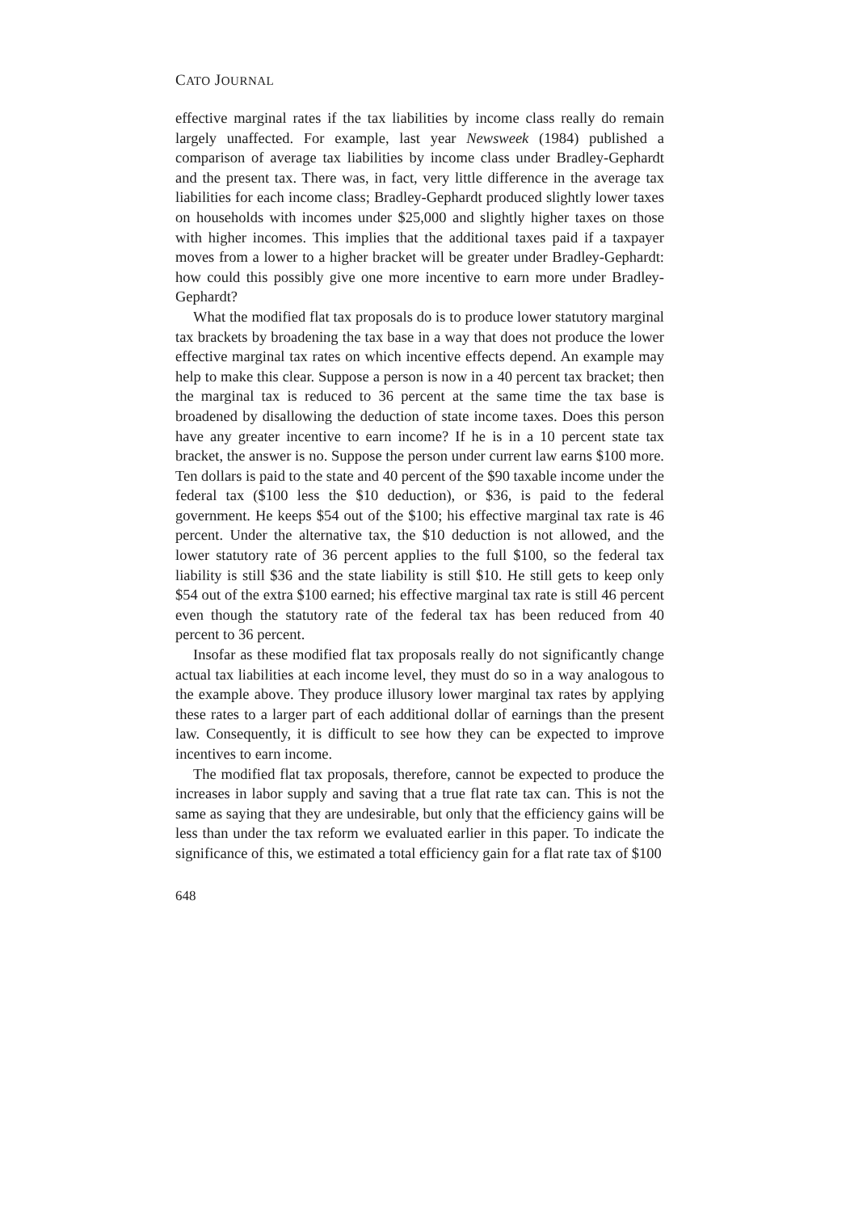CATO JOURNAL
effective marginal rates if the tax liabilities by income class really do remain largely unaffected. For example, last year Newsweek (1984) published a comparison of average tax liabilities by income class under Bradley-Gephardt and the present tax. There was, in fact, very little difference in the average tax liabilities for each income class; Bradley-Gephardt produced slightly lower taxes on households with incomes under $25,000 and slightly higher taxes on those with higher incomes. This implies that the additional taxes paid if a taxpayer moves from a lower to a higher bracket will be greater under Bradley-Gephardt: how could this possibly give one more incentive to earn more under Bradley-Gephardt?
What the modified flat tax proposals do is to produce lower statutory marginal tax brackets by broadening the tax base in a way that does not produce the lower effective marginal tax rates on which incentive effects depend. An example may help to make this clear. Suppose a person is now in a 40 percent tax bracket; then the marginal tax is reduced to 36 percent at the same time the tax base is broadened by disallowing the deduction of state income taxes. Does this person have any greater incentive to earn income? If he is in a 10 percent state tax bracket, the answer is no. Suppose the person under current law earns $100 more. Ten dollars is paid to the state and 40 percent of the $90 taxable income under the federal tax ($100 less the $10 deduction), or $36, is paid to the federal government. He keeps $54 out of the $100; his effective marginal tax rate is 46 percent. Under the alternative tax, the $10 deduction is not allowed, and the lower statutory rate of 36 percent applies to the full $100, so the federal tax liability is still $36 and the state liability is still $10. He still gets to keep only $54 out of the extra $100 earned; his effective marginal tax rate is still 46 percent even though the statutory rate of the federal tax has been reduced from 40 percent to 36 percent.
Insofar as these modified flat tax proposals really do not significantly change actual tax liabilities at each income level, they must do so in a way analogous to the example above. They produce illusory lower marginal tax rates by applying these rates to a larger part of each additional dollar of earnings than the present law. Consequently, it is difficult to see how they can be expected to improve incentives to earn income.
The modified flat tax proposals, therefore, cannot be expected to produce the increases in labor supply and saving that a true flat rate tax can. This is not the same as saying that they are undesirable, but only that the efficiency gains will be less than under the tax reform we evaluated earlier in this paper. To indicate the significance of this, we estimated a total efficiency gain for a flat rate tax of $100
648